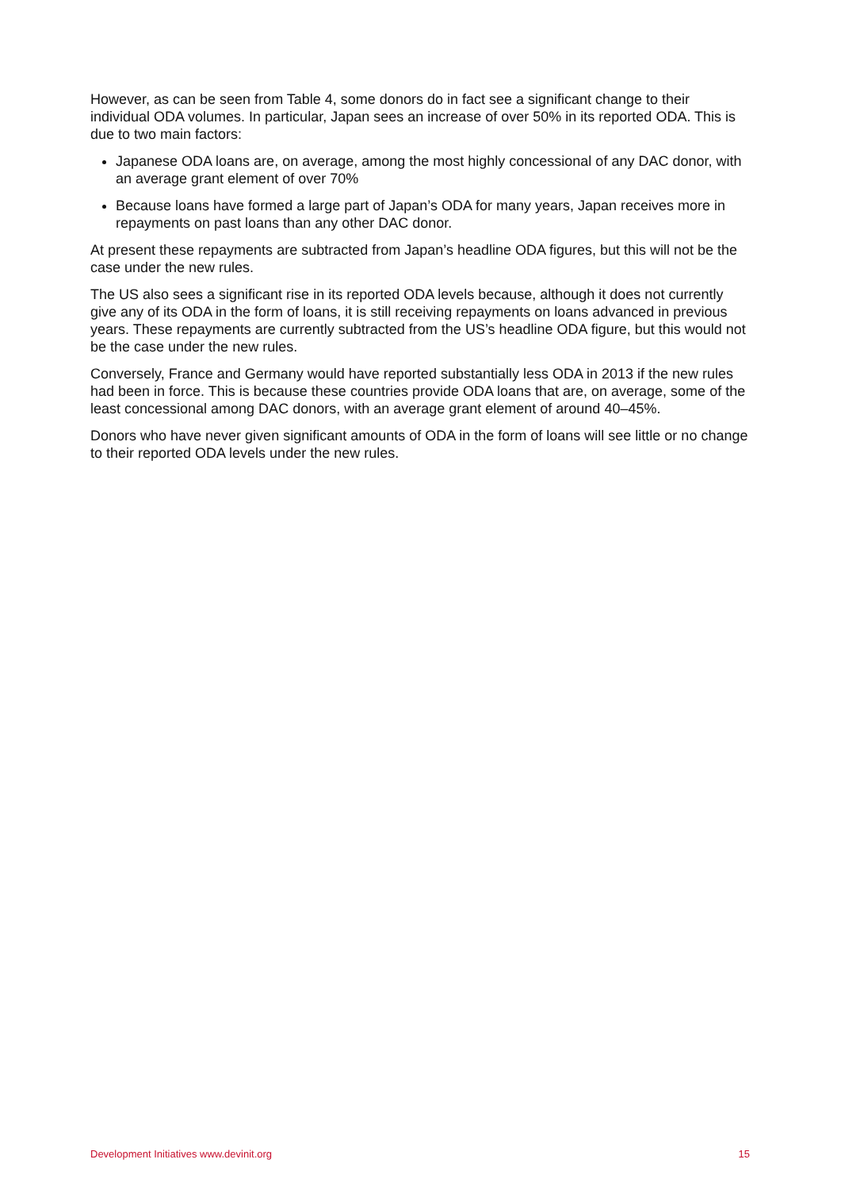However, as can be seen from Table 4, some donors do in fact see a significant change to their individual ODA volumes. In particular, Japan sees an increase of over 50% in its reported ODA. This is due to two main factors:
Japanese ODA loans are, on average, among the most highly concessional of any DAC donor, with an average grant element of over 70%
Because loans have formed a large part of Japan’s ODA for many years, Japan receives more in repayments on past loans than any other DAC donor.
At present these repayments are subtracted from Japan’s headline ODA figures, but this will not be the case under the new rules.
The US also sees a significant rise in its reported ODA levels because, although it does not currently give any of its ODA in the form of loans, it is still receiving repayments on loans advanced in previous years. These repayments are currently subtracted from the US’s headline ODA figure, but this would not be the case under the new rules.
Conversely, France and Germany would have reported substantially less ODA in 2013 if the new rules had been in force. This is because these countries provide ODA loans that are, on average, some of the least concessional among DAC donors, with an average grant element of around 40–45%.
Donors who have never given significant amounts of ODA in the form of loans will see little or no change to their reported ODA levels under the new rules.
Development Initiatives www.devinit.org 15